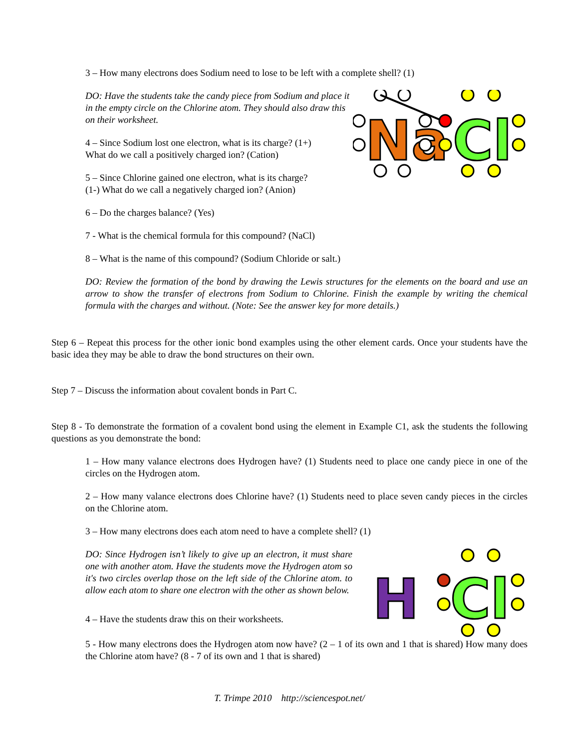3 – How many electrons does Sodium need to lose to be left with a complete shell? (1)
DO: Have the students take the candy piece from Sodium and place it in the empty circle on the Chlorine atom. They should also draw this on their worksheet.
4 – Since Sodium lost one electron, what is its charge? (1+)
What do we call a positively charged ion? (Cation)
5 – Since Chlorine gained one electron, what is its charge?
(1-) What do we call a negatively charged ion? (Anion)
Na
Cl
6 – Do the charges balance? (Yes)
7 - What is the chemical formula for this compound? (NaCl)
8 – What is the name of this compound? (Sodium Chloride or salt.)
DO: Review the formation of the bond by drawing the Lewis structures for the elements on the board and use an arrow to show the transfer of electrons from Sodium to Chlorine. Finish the example by writing the chemical formula with the charges and without. (Note: See the answer key for more details.)
Step 6 – Repeat this process for the other ionic bond examples using the other element cards. Once your students have the basic idea they may be able to draw the bond structures on their own.
Step 7 – Discuss the information about covalent bonds in Part C.
Step 8 - To demonstrate the formation of a covalent bond using the element in Example C1, ask the students the following questions as you demonstrate the bond:
1 – How many valance electrons does Hydrogen have? (1) Students need to place one candy piece in one of the circles on the Hydrogen atom.
2 – How many valance electrons does Chlorine have? (1) Students need to place seven candy pieces in the circles on the Chlorine atom.
3 – How many electrons does each atom need to have a complete shell? (1)
DO: Since Hydrogen isn’t likely to give up an electron, it must share one with another atom. Have the students move the Hydrogen atom so it's two circles overlap those on the left side of the Chlorine atom. to allow each atom to share one electron with the other as shown below.
4 – Have the students draw this on their worksheets.
H
Cl
5 - How many electrons does the Hydrogen atom now have? (2 – 1 of its own and 1 that is shared) How many does the Chlorine atom have? (8 - 7 of its own and 1 that is shared)
T. Trimpe 2010 http://sciencespot.net/